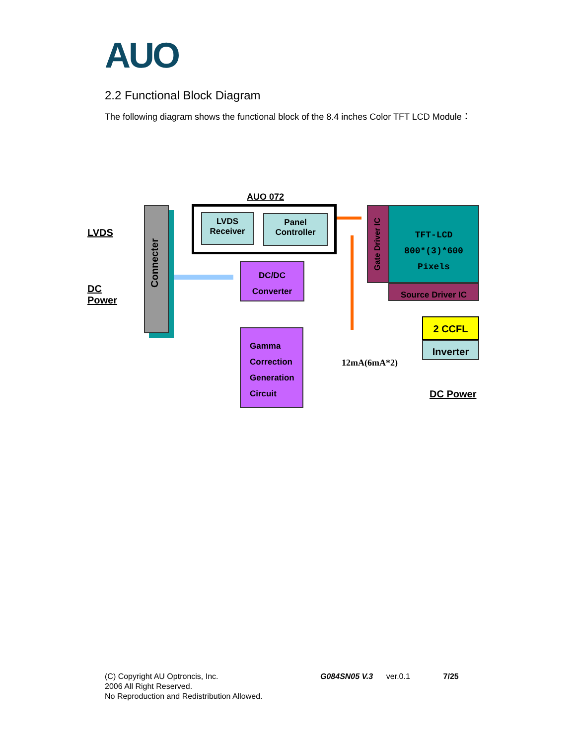AUO
2.2 Functional Block Diagram
The following diagram shows the functional block of the 8.4 inches Color TFT LCD Module：
Connecter
LVDS
DC
Power
AUO 072
LVDS Receiver
Panel Controller
DC/DC
Converter
Gamma
Correction
Generation
Circuit
Gate Driver IC
TFT-LCD
800*(3)*600
Pixels
Source Driver IC
2 CCFL
Inverter
12mA(6mA*2)
DC Power
(C) Copyright AU Optroncis, Inc. G084SN05 V.3 ver.0.1 7/25
2006 All Right Reserved.
No Reproduction and Redistribution Allowed.